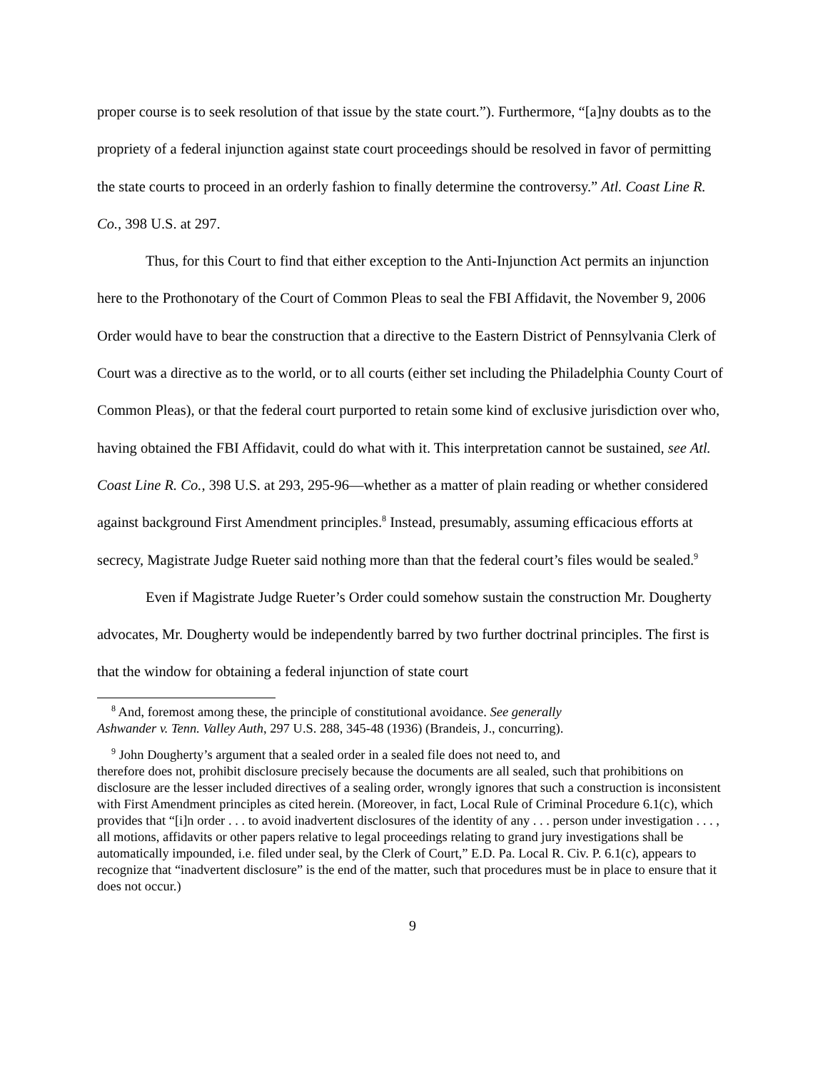proper course is to seek resolution of that issue by the state court.”). Furthermore, “[a]ny doubts as to the propriety of a federal injunction against state court proceedings should be resolved in favor of permitting the state courts to proceed in an orderly fashion to finally determine the controversy.” Atl. Coast Line R. Co., 398 U.S. at 297.
Thus, for this Court to find that either exception to the Anti-Injunction Act permits an injunction here to the Prothonotary of the Court of Common Pleas to seal the FBI Affidavit, the November 9, 2006 Order would have to bear the construction that a directive to the Eastern District of Pennsylvania Clerk of Court was a directive as to the world, or to all courts (either set including the Philadelphia County Court of Common Pleas), or that the federal court purported to retain some kind of exclusive jurisdiction over who, having obtained the FBI Affidavit, could do what with it. This interpretation cannot be sustained, see Atl. Coast Line R. Co., 398 U.S. at 293, 295-96—whether as a matter of plain reading or whether considered against background First Amendment principles.<sup>8</sup> Instead, presumably, assuming efficacious efforts at secrecy, Magistrate Judge Rueter said nothing more than that the federal court’s files would be sealed.<sup>9</sup>
Even if Magistrate Judge Rueter’s Order could somehow sustain the construction Mr. Dougherty advocates, Mr. Dougherty would be independently barred by two further doctrinal principles. The first is that the window for obtaining a federal injunction of state court
<sup>8</sup> And, foremost among these, the principle of constitutional avoidance. See generally
Ashwander v. Tenn. Valley Auth, 297 U.S. 288, 345-48 (1936) (Brandeis, J., concurring).
<sup>9</sup> John Dougherty’s argument that a sealed order in a sealed file does not need to, and
therefore does not, prohibit disclosure precisely because the documents are all sealed, such that prohibitions on disclosure are the lesser included directives of a sealing order, wrongly ignores that such a construction is inconsistent with First Amendment principles as cited herein. (Moreover, in fact, Local Rule of Criminal Procedure 6.1(c), which provides that “[i]n order . . . to avoid inadvertent disclosures of the identity of any . . . person under investigation . . . , all motions, affidavits or other papers relative to legal proceedings relating to grand jury investigations shall be automatically impounded, i.e. filed under seal, by the Clerk of Court,” E.D. Pa. Local R. Civ. P. 6.1(c), appears to recognize that “inadvertent disclosure” is the end of the matter, such that procedures must be in place to ensure that it does not occur.)
9